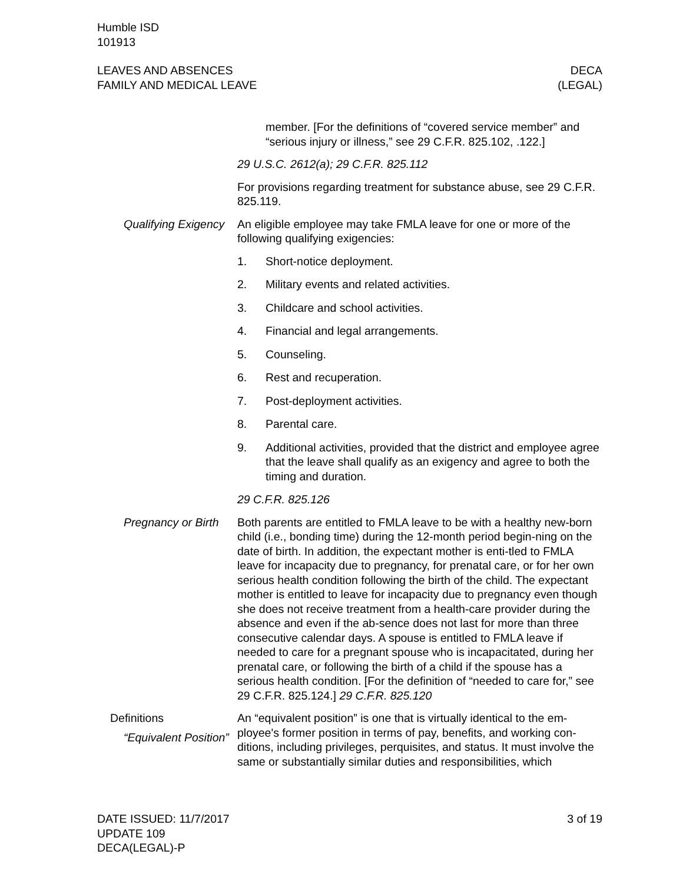Humble ISD
101913
LEAVES AND ABSENCES
FAMILY AND MEDICAL LEAVE
DECA
(LEGAL)
member. [For the definitions of “covered service member” and “serious injury or illness,” see 29 C.F.R. 825.102, .122.]
29 U.S.C. 2612(a); 29 C.F.R. 825.112
For provisions regarding treatment for substance abuse, see 29 C.F.R. 825.119.
Qualifying Exigency An eligible employee may take FMLA leave for one or more of the following qualifying exigencies:
1. Short-notice deployment.
2. Military events and related activities.
3. Childcare and school activities.
4. Financial and legal arrangements.
5. Counseling.
6. Rest and recuperation.
7. Post-deployment activities.
8. Parental care.
9. Additional activities, provided that the district and employee agree that the leave shall qualify as an exigency and agree to both the timing and duration.
29 C.F.R. 825.126
Pregnancy or Birth Both parents are entitled to FMLA leave to be with a healthy new-born child (i.e., bonding time) during the 12-month period begin-ning on the date of birth. In addition, the expectant mother is enti-tled to FMLA leave for incapacity due to pregnancy, for prenatal care, or for her own serious health condition following the birth of the child. The expectant mother is entitled to leave for incapacity due to pregnancy even though she does not receive treatment from a health-care provider during the absence and even if the ab-sence does not last for more than three consecutive calendar days. A spouse is entitled to FMLA leave if needed to care for a pregnant spouse who is incapacitated, during her prenatal care, or following the birth of a child if the spouse has a serious health condition. [For the definition of “needed to care for,” see 29 C.F.R. 825.124.] 29 C.F.R. 825.120
Definitions
“Equivalent Position”
An “equivalent position” is one that is virtually identical to the em-ployee's former position in terms of pay, benefits, and working con-ditions, including privileges, perquisites, and status. It must involve the same or substantially similar duties and responsibilities, which
DATE ISSUED: 11/7/2017
UPDATE 109
DECA(LEGAL)-P
3 of 19